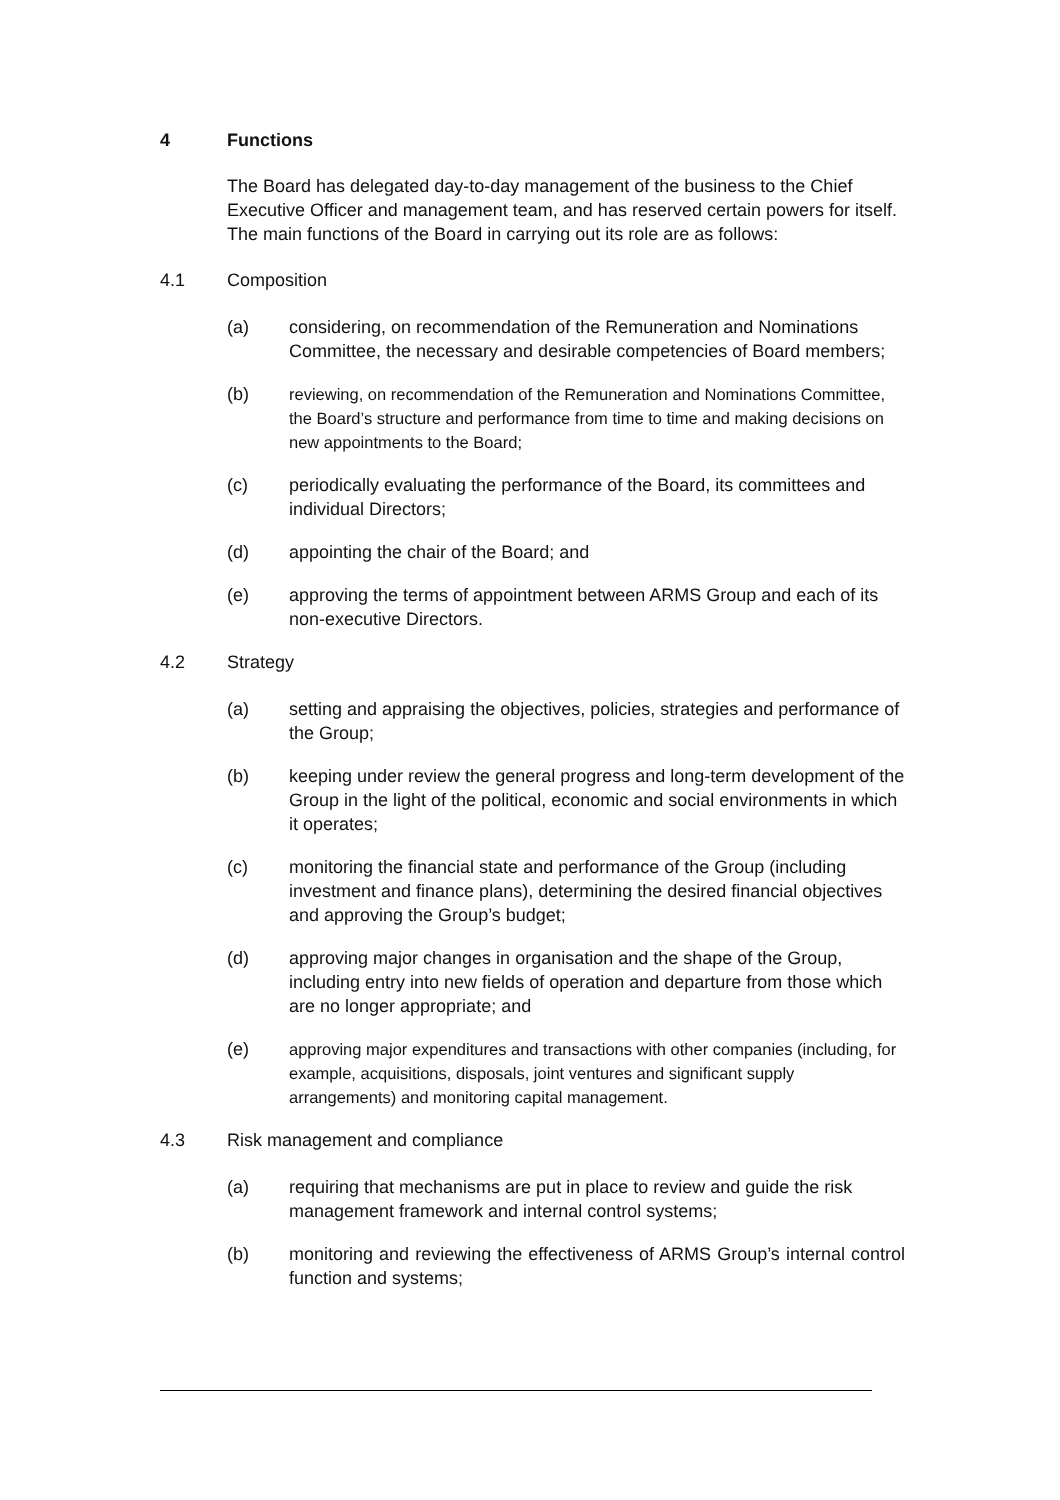4 Functions
The Board has delegated day-to-day management of the business to the Chief Executive Officer and management team, and has reserved certain powers for itself. The main functions of the Board in carrying out its role are as follows:
4.1 Composition
(a) considering, on recommendation of the Remuneration and Nominations Committee, the necessary and desirable competencies of Board members;
(b) reviewing, on recommendation of the Remuneration and Nominations Committee, the Board’s structure and performance from time to time and making decisions on new appointments to the Board;
(c) periodically evaluating the performance of the Board, its committees and individual Directors;
(d) appointing the chair of the Board; and
(e) approving the terms of appointment between ARMS Group and each of its non-executive Directors.
4.2 Strategy
(a) setting and appraising the objectives, policies, strategies and performance of the Group;
(b) keeping under review the general progress and long-term development of the Group in the light of the political, economic and social environments in which it operates;
(c) monitoring the financial state and performance of the Group (including investment and finance plans), determining the desired financial objectives and approving the Group’s budget;
(d) approving major changes in organisation and the shape of the Group, including entry into new fields of operation and departure from those which are no longer appropriate; and
(e) approving major expenditures and transactions with other companies (including, for example, acquisitions, disposals, joint ventures and significant supply arrangements) and monitoring capital management.
4.3 Risk management and compliance
(a) requiring that mechanisms are put in place to review and guide the risk management framework and internal control systems;
(b) monitoring and reviewing the effectiveness of ARMS Group’s internal control function and systems;